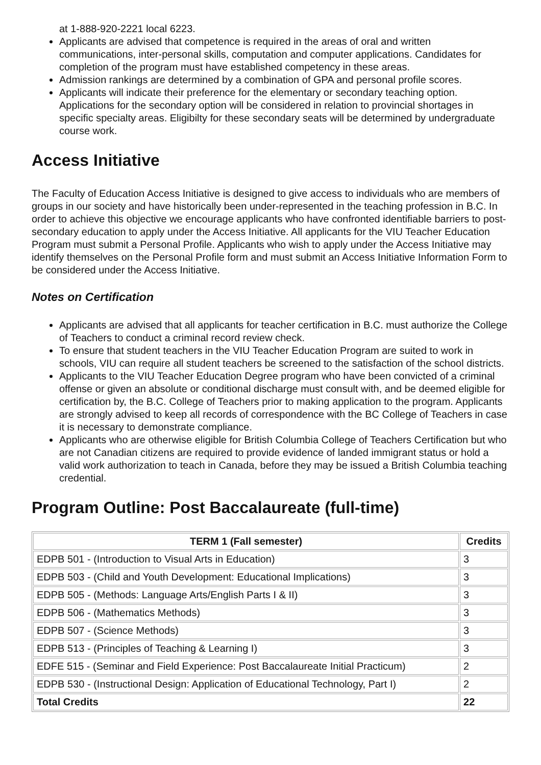at 1-888-920-2221 local 6223.
Applicants are advised that competence is required in the areas of oral and written communications, inter-personal skills, computation and computer applications. Candidates for completion of the program must have established competency in these areas.
Admission rankings are determined by a combination of GPA and personal profile scores.
Applicants will indicate their preference for the elementary or secondary teaching option. Applications for the secondary option will be considered in relation to provincial shortages in specific specialty areas. Eligibilty for these secondary seats will be determined by undergraduate course work.
Access Initiative
The Faculty of Education Access Initiative is designed to give access to individuals who are members of groups in our society and have historically been under-represented in the teaching profession in B.C. In order to achieve this objective we encourage applicants who have confronted identifiable barriers to post-secondary education to apply under the Access Initiative. All applicants for the VIU Teacher Education Program must submit a Personal Profile. Applicants who wish to apply under the Access Initiative may identify themselves on the Personal Profile form and must submit an Access Initiative Information Form to be considered under the Access Initiative.
Notes on Certification
Applicants are advised that all applicants for teacher certification in B.C. must authorize the College of Teachers to conduct a criminal record review check.
To ensure that student teachers in the VIU Teacher Education Program are suited to work in schools, VIU can require all student teachers be screened to the satisfaction of the school districts.
Applicants to the VIU Teacher Education Degree program who have been convicted of a criminal offense or given an absolute or conditional discharge must consult with, and be deemed eligible for certification by, the B.C. College of Teachers prior to making application to the program. Applicants are strongly advised to keep all records of correspondence with the BC College of Teachers in case it is necessary to demonstrate compliance.
Applicants who are otherwise eligible for British Columbia College of Teachers Certification but who are not Canadian citizens are required to provide evidence of landed immigrant status or hold a valid work authorization to teach in Canada, before they may be issued a British Columbia teaching credential.
Program Outline: Post Baccalaureate (full-time)
| TERM 1 (Fall semester) | Credits |
| --- | --- |
| EDPB 501 - (Introduction to Visual Arts in Education) | 3 |
| EDPB 503 - (Child and Youth Development: Educational Implications) | 3 |
| EDPB 505 - (Methods: Language Arts/English Parts I & II) | 3 |
| EDPB 506 - (Mathematics Methods) | 3 |
| EDPB 507 - (Science Methods) | 3 |
| EDPB 513 - (Principles of Teaching & Learning I) | 3 |
| EDFE 515 - (Seminar and Field Experience: Post Baccalaureate Initial Practicum) | 2 |
| EDPB 530 - (Instructional Design: Application of Educational Technology, Part I) | 2 |
| Total Credits | 22 |